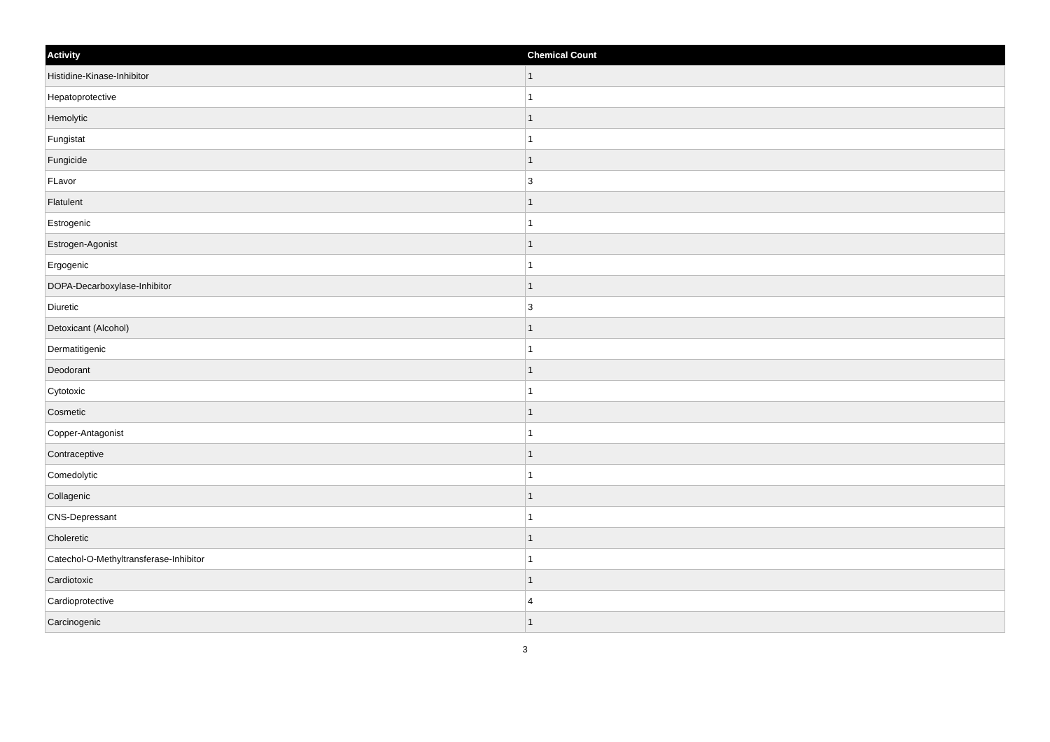| Activity | Chemical Count |
| --- | --- |
| Histidine-Kinase-Inhibitor | 1 |
| Hepatoprotective | 1 |
| Hemolytic | 1 |
| Fungistat | 1 |
| Fungicide | 1 |
| FLavor | 3 |
| Flatulent | 1 |
| Estrogenic | 1 |
| Estrogen-Agonist | 1 |
| Ergogenic | 1 |
| DOPA-Decarboxylase-Inhibitor | 1 |
| Diuretic | 3 |
| Detoxicant (Alcohol) | 1 |
| Dermatitigenic | 1 |
| Deodorant | 1 |
| Cytotoxic | 1 |
| Cosmetic | 1 |
| Copper-Antagonist | 1 |
| Contraceptive | 1 |
| Comedolytic | 1 |
| Collagenic | 1 |
| CNS-Depressant | 1 |
| Choleretic | 1 |
| Catechol-O-Methyltransferase-Inhibitor | 1 |
| Cardiotoxic | 1 |
| Cardioprotective | 4 |
| Carcinogenic | 1 |
3